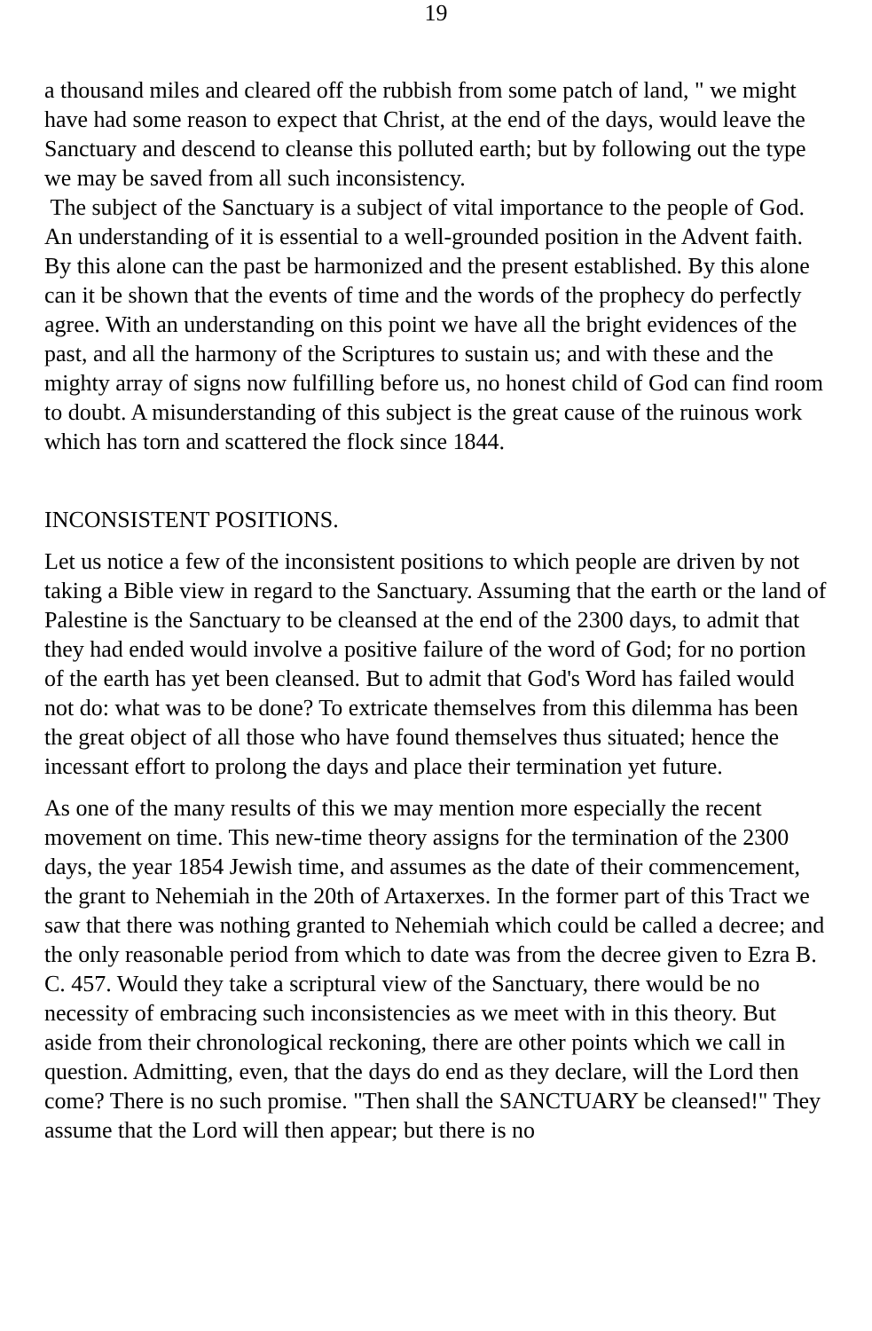19
a thousand miles and cleared off the rubbish from some patch of land, " we might have had some reason to expect that Christ, at the end of the days, would leave the Sanctuary and descend to cleanse this polluted earth; but by following out the type we may be saved from all such inconsistency.
The subject of the Sanctuary is a subject of vital importance to the people of God. An understanding of it is essential to a well-grounded position in the Advent faith. By this alone can the past be harmonized and the present established. By this alone can it be shown that the events of time and the words of the prophecy do perfectly agree. With an understanding on this point we have all the bright evidences of the past, and all the harmony of the Scriptures to sustain us; and with these and the mighty array of signs now fulfilling before us, no honest child of God can find room to doubt. A misunderstanding of this subject is the great cause of the ruinous work which has torn and scattered the flock since 1844.
INCONSISTENT POSITIONS.
Let us notice a few of the inconsistent positions to which people are driven by not taking a Bible view in regard to the Sanctuary. Assuming that the earth or the land of Palestine is the Sanctuary to be cleansed at the end of the 2300 days, to admit that they had ended would involve a positive failure of the word of God; for no portion of the earth has yet been cleansed. But to admit that God's Word has failed would not do: what was to be done? To extricate themselves from this dilemma has been the great object of all those who have found themselves thus situated; hence the incessant effort to prolong the days and place their termination yet future.
As one of the many results of this we may mention more especially the recent movement on time. This new-time theory assigns for the termination of the 2300 days, the year 1854 Jewish time, and assumes as the date of their commencement, the grant to Nehemiah in the 20th of Artaxerxes. In the former part of this Tract we saw that there was nothing granted to Nehemiah which could be called a decree; and the only reasonable period from which to date was from the decree given to Ezra B. C. 457. Would they take a scriptural view of the Sanctuary, there would be no necessity of embracing such inconsistencies as we meet with in this theory. But aside from their chronological reckoning, there are other points which we call in question. Admitting, even, that the days do end as they declare, will the Lord then come? There is no such promise. "Then shall the SANCTUARY be cleansed!" They assume that the Lord will then appear; but there is no